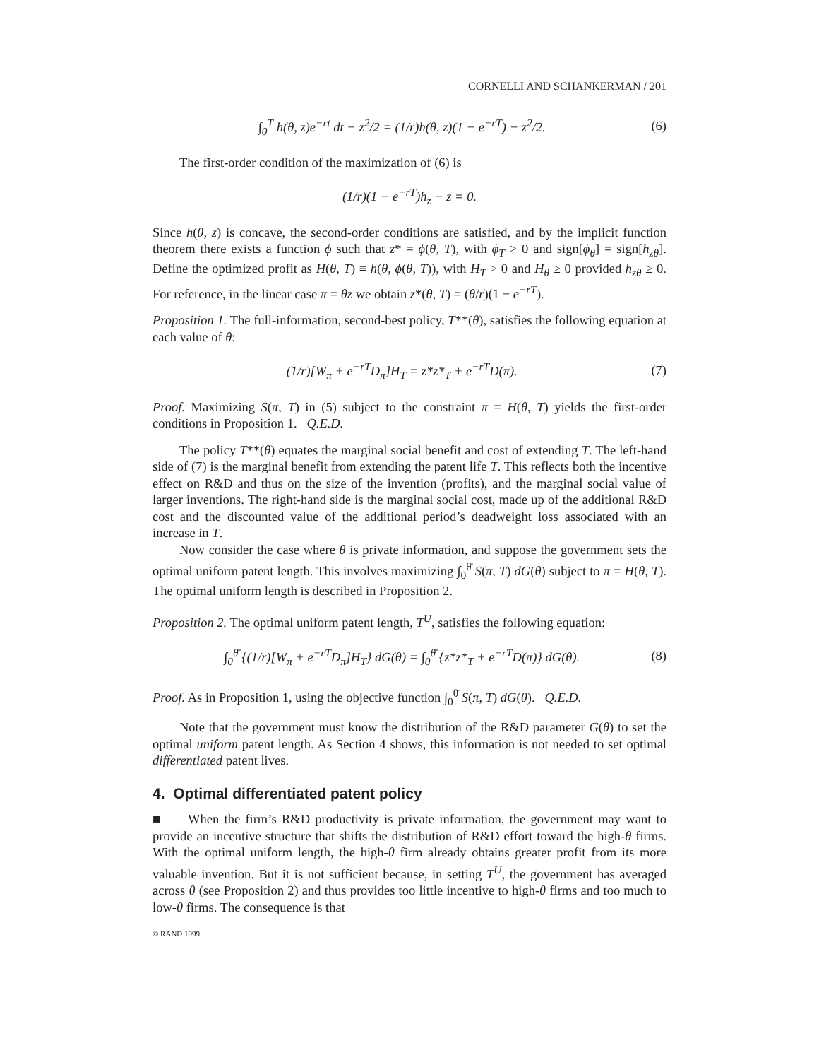CORNELLI AND SCHANKERMAN / 201
∫<sub>0</sub><sup>T</sup> h(θ, z)e<sup>−rt</sup> dt − z<sup>2</sup>/2 = (1/r)h(θ, z)(1 − e<sup>−rT</sup>) − z<sup>2</sup>/2. (6)
The first-order condition of the maximization of (6) is
(1/r)(1 − e<sup>−rT</sup>)h<sub>z</sub> − z = 0.
Since h(θ, z) is concave, the second-order conditions are satisfied, and by the implicit function theorem there exists a function ϕ such that z* = ϕ(θ, T), with ϕ<sub>T</sub> > 0 and sign[ϕ<sub>θ</sub>] = sign[h<sub>zθ</sub>]. Define the optimized profit as H(θ, T) ≡ h(θ, ϕ(θ, T)), with H<sub>T</sub> > 0 and H<sub>θ</sub> ≥ 0 provided h<sub>zθ</sub> ≥ 0. For reference, in the linear case π = θz we obtain z*(θ, T) = (θ/r)(1 − e<sup>−rT</sup>).
Proposition 1. The full-information, second-best policy, T**(θ), satisfies the following equation at each value of θ:
(1/r)[W<sub>π</sub> + e<sup>−rT</sup>D<sub>π</sub>]H<sub>T</sub> = z*z*<sub>T</sub> + e<sup>−rT</sup>D(π). (7)
Proof. Maximizing S(π, T) in (5) subject to the constraint π = H(θ, T) yields the first-order conditions in Proposition 1. Q.E.D.
The policy T**(θ) equates the marginal social benefit and cost of extending T. The left-hand side of (7) is the marginal benefit from extending the patent life T. This reflects both the incentive effect on R&D and thus on the size of the invention (profits), and the marginal social value of larger inventions. The right-hand side is the marginal social cost, made up of the additional R&D cost and the discounted value of the additional period’s deadweight loss associated with an increase in T.
Now consider the case where θ is private information, and suppose the government sets the optimal uniform patent length. This involves maximizing ∫<sub>0</sub><sup>θ̄</sup> S(π, T) dG(θ) subject to π = H(θ, T). The optimal uniform length is described in Proposition 2.
Proposition 2. The optimal uniform patent length, T<sup>U</sup>, satisfies the following equation:
∫<sub>0</sub><sup>θ̄</sup> {(1/r)[W<sub>π</sub> + e<sup>−rT</sup>D<sub>π</sub>]H<sub>T</sub>} dG(θ) = ∫<sub>0</sub><sup>θ̄</sup> {z*z*<sub>T</sub> + e<sup>−rT</sup>D(π)} dG(θ). (8)
Proof. As in Proposition 1, using the objective function ∫<sub>0</sub><sup>θ̄</sup> S(π, T) dG(θ). Q.E.D.
Note that the government must know the distribution of the R&D parameter G(θ) to set the optimal uniform patent length. As Section 4 shows, this information is not needed to set optimal differentiated patent lives.
4. Optimal differentiated patent policy
■ When the firm’s R&D productivity is private information, the government may want to provide an incentive structure that shifts the distribution of R&D effort toward the high-θ firms. With the optimal uniform length, the high-θ firm already obtains greater profit from its more valuable invention. But it is not sufficient because, in setting T<sup>U</sup>, the government has averaged across θ (see Proposition 2) and thus provides too little incentive to high-θ firms and too much to low-θ firms. The consequence is that
© RAND 1999.